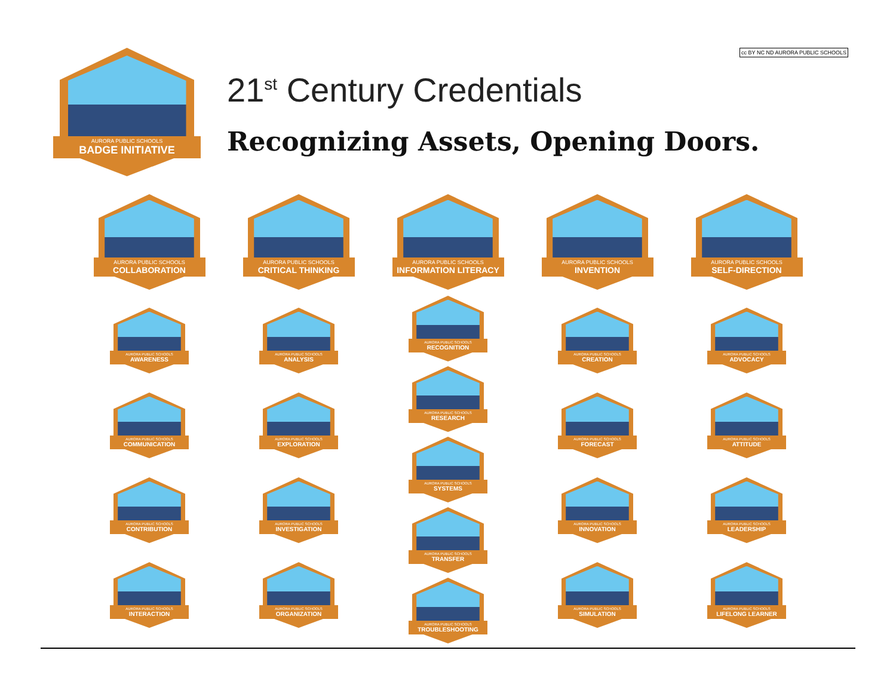cc BY NC ND AURORA PUBLIC SCHOOLS
AURORA PUBLIC SCHOOLS
BADGE INITIATIVE
21<sup>st</sup> Century Credentials
Recognizing Assets, Opening Doors.
AURORA PUBLIC SCHOOLS
COLLABORATION
AURORA PUBLIC SCHOOLS
AWARENESS
AURORA PUBLIC SCHOOLS
COMMUNICATION
AURORA PUBLIC SCHOOLS
CONTRIBUTION
AURORA PUBLIC SCHOOLS
INTERACTION
AURORA PUBLIC SCHOOLS
CRITICAL THINKING
AURORA PUBLIC SCHOOLS
ANALYSIS
AURORA PUBLIC SCHOOLS
EXPLORATION
AURORA PUBLIC SCHOOLS
INVESTIGATION
AURORA PUBLIC SCHOOLS
ORGANIZATION
AURORA PUBLIC SCHOOLS
INFORMATION LITERACY
AURORA PUBLIC SCHOOLS
RECOGNITION
AURORA PUBLIC SCHOOLS
RESEARCH
AURORA PUBLIC SCHOOLS
SYSTEMS
AURORA PUBLIC SCHOOLS
TRANSFER
AURORA PUBLIC SCHOOLS
TROUBLESHOOTING
AURORA PUBLIC SCHOOLS
INVENTION
AURORA PUBLIC SCHOOLS
CREATION
AURORA PUBLIC SCHOOLS
FORECAST
AURORA PUBLIC SCHOOLS
INNOVATION
AURORA PUBLIC SCHOOLS
SIMULATION
AURORA PUBLIC SCHOOLS
SELF-DIRECTION
AURORA PUBLIC SCHOOLS
ADVOCACY
AURORA PUBLIC SCHOOLS
ATTITUDE
AURORA PUBLIC SCHOOLS
LEADERSHIP
AURORA PUBLIC SCHOOLS
LIFELONG LEARNER